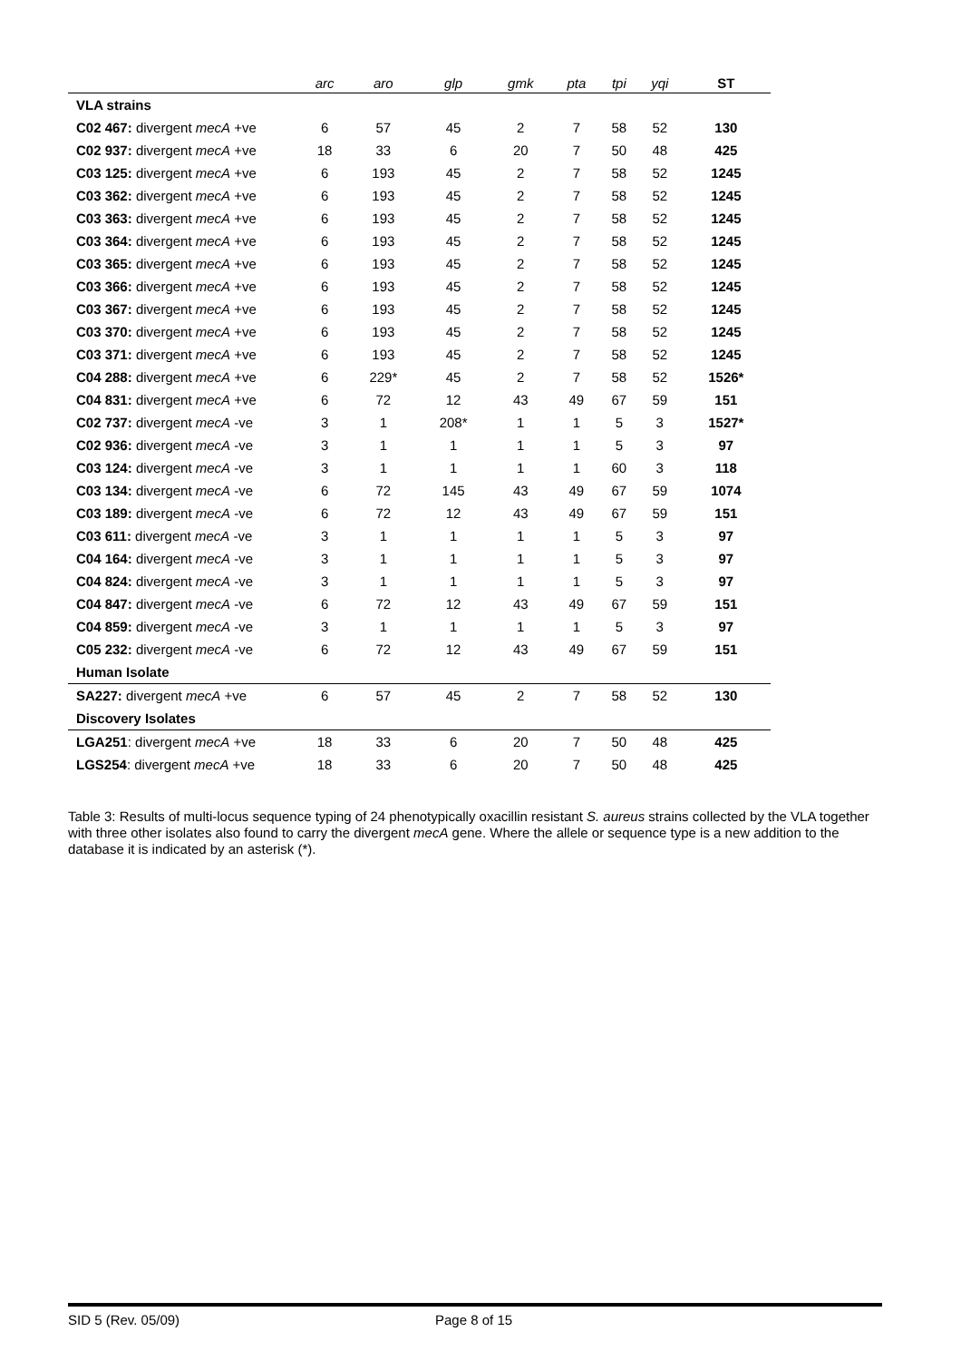| | arc | aro | glp | gmk | pta | tpi | yqi | ST |
| --- | --- | --- | --- | --- | --- | --- | --- | --- |
| VLA strains | | | | | | | | |
| C02 467: divergent mecA +ve | 6 | 57 | 45 | 2 | 7 | 58 | 52 | 130 |
| C02 937: divergent mecA +ve | 18 | 33 | 6 | 20 | 7 | 50 | 48 | 425 |
| C03 125: divergent mecA +ve | 6 | 193 | 45 | 2 | 7 | 58 | 52 | 1245 |
| C03 362: divergent mecA +ve | 6 | 193 | 45 | 2 | 7 | 58 | 52 | 1245 |
| C03 363: divergent mecA +ve | 6 | 193 | 45 | 2 | 7 | 58 | 52 | 1245 |
| C03 364: divergent mecA +ve | 6 | 193 | 45 | 2 | 7 | 58 | 52 | 1245 |
| C03 365: divergent mecA +ve | 6 | 193 | 45 | 2 | 7 | 58 | 52 | 1245 |
| C03 366: divergent mecA +ve | 6 | 193 | 45 | 2 | 7 | 58 | 52 | 1245 |
| C03 367: divergent mecA +ve | 6 | 193 | 45 | 2 | 7 | 58 | 52 | 1245 |
| C03 370: divergent mecA +ve | 6 | 193 | 45 | 2 | 7 | 58 | 52 | 1245 |
| C03 371: divergent mecA +ve | 6 | 193 | 45 | 2 | 7 | 58 | 52 | 1245 |
| C04 288: divergent mecA +ve | 6 | 229* | 45 | 2 | 7 | 58 | 52 | 1526* |
| C04 831: divergent mecA +ve | 6 | 72 | 12 | 43 | 49 | 67 | 59 | 151 |
| C02 737: divergent mecA -ve | 3 | 1 | 208* | 1 | 1 | 5 | 3 | 1527* |
| C02 936: divergent mecA -ve | 3 | 1 | 1 | 1 | 1 | 5 | 3 | 97 |
| C03 124: divergent mecA -ve | 3 | 1 | 1 | 1 | 1 | 60 | 3 | 118 |
| C03 134: divergent mecA -ve | 6 | 72 | 145 | 43 | 49 | 67 | 59 | 1074 |
| C03 189: divergent mecA -ve | 6 | 72 | 12 | 43 | 49 | 67 | 59 | 151 |
| C03 611: divergent mecA -ve | 3 | 1 | 1 | 1 | 1 | 5 | 3 | 97 |
| C04 164: divergent mecA -ve | 3 | 1 | 1 | 1 | 1 | 5 | 3 | 97 |
| C04 824: divergent mecA -ve | 3 | 1 | 1 | 1 | 1 | 5 | 3 | 97 |
| C04 847: divergent mecA -ve | 6 | 72 | 12 | 43 | 49 | 67 | 59 | 151 |
| C04 859: divergent mecA -ve | 3 | 1 | 1 | 1 | 1 | 5 | 3 | 97 |
| C05 232: divergent mecA -ve | 6 | 72 | 12 | 43 | 49 | 67 | 59 | 151 |
| Human Isolate | | | | | | | | |
| SA227: divergent mecA +ve | 6 | 57 | 45 | 2 | 7 | 58 | 52 | 130 |
| Discovery Isolates | | | | | | | | |
| LGA251 : divergent mecA +ve | 18 | 33 | 6 | 20 | 7 | 50 | 48 | 425 |
| LGS254 : divergent mecA +ve | 18 | 33 | 6 | 20 | 7 | 50 | 48 | 425 |
Table 3: Results of multi-locus sequence typing of 24 phenotypically oxacillin resistant S. aureus strains collected by the VLA together with three other isolates also found to carry the divergent mecA gene. Where the allele or sequence type is a new addition to the database it is indicated by an asterisk (*).
SID 5 (Rev. 05/09) Page 8 of 15